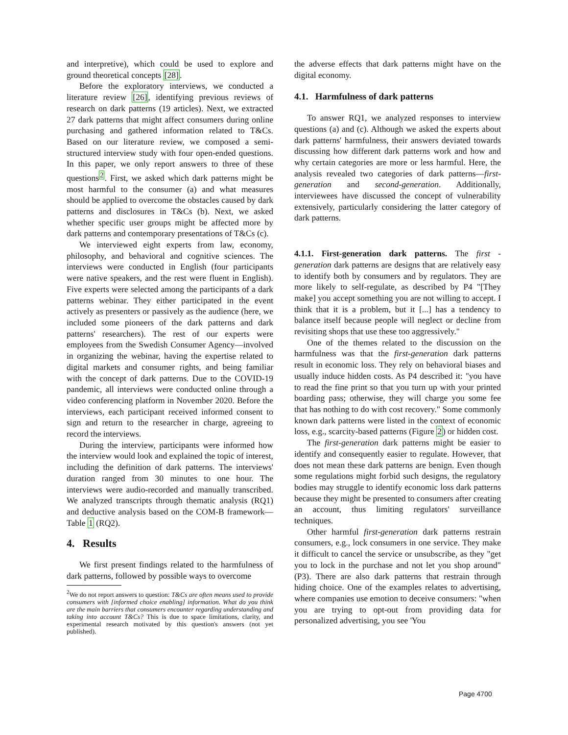and interpretive), which could be used to explore and ground theoretical concepts [28].
Before the exploratory interviews, we conducted a literature review [26], identifying previous reviews of research on dark patterns (19 articles). Next, we extracted 27 dark patterns that might affect consumers during online purchasing and gathered information related to T&Cs. Based on our literature review, we composed a semi-structured interview study with four open-ended questions. In this paper, we only report answers to three of these questions<sup>2</sup>. First, we asked which dark patterns might be most harmful to the consumer (a) and what measures should be applied to overcome the obstacles caused by dark patterns and disclosures in T&Cs (b). Next, we asked whether specific user groups might be affected more by dark patterns and contemporary presentations of T&Cs (c).
We interviewed eight experts from law, economy, philosophy, and behavioral and cognitive sciences. The interviews were conducted in English (four participants were native speakers, and the rest were fluent in English). Five experts were selected among the participants of a dark patterns webinar. They either participated in the event actively as presenters or passively as the audience (here, we included some pioneers of the dark patterns and dark patterns' researchers). The rest of our experts were employees from the Swedish Consumer Agency—involved in organizing the webinar, having the expertise related to digital markets and consumer rights, and being familiar with the concept of dark patterns. Due to the COVID-19 pandemic, all interviews were conducted online through a video conferencing platform in November 2020. Before the interviews, each participant received informed consent to sign and return to the researcher in charge, agreeing to record the interviews.
During the interview, participants were informed how the interview would look and explained the topic of interest, including the definition of dark patterns. The interviews' duration ranged from 30 minutes to one hour. The interviews were audio-recorded and manually transcribed. We analyzed transcripts through thematic analysis (RQ1) and deductive analysis based on the COM-B framework—Table 1 (RQ2).
4. Results
We first present findings related to the harmfulness of dark patterns, followed by possible ways to overcome
<sup>2</sup> We do not report answers to question: T&Cs are often means used to provide consumers with [informed choice enabling] information. What do you think are the main barriers that consumers encounter regarding understanding and taking into account T&Cs? This is due to space limitations, clarity, and experimental research motivated by this question's answers (not yet published).
the adverse effects that dark patterns might have on the digital economy.
4.1. Harmfulness of dark patterns
To answer RQ1, we analyzed responses to interview questions (a) and (c). Although we asked the experts about dark patterns' harmfulness, their answers deviated towards discussing how different dark patterns work and how and why certain categories are more or less harmful. Here, the analysis revealed two categories of dark patterns—first-generation and second-generation. Additionally, interviewees have discussed the concept of vulnerability extensively, particularly considering the latter category of dark patterns.
4.1.1. First-generation dark patterns. The first -generation dark patterns are designs that are relatively easy to identify both by consumers and by regulators. They are more likely to self-regulate, as described by P4 "[They make] you accept something you are not willing to accept. I think that it is a problem, but it [...] has a tendency to balance itself because people will neglect or decline from revisiting shops that use these too aggressively."
One of the themes related to the discussion on the harmfulness was that the first-generation dark patterns result in economic loss. They rely on behavioral biases and usually induce hidden costs. As P4 described it: "you have to read the fine print so that you turn up with your printed boarding pass; otherwise, they will charge you some fee that has nothing to do with cost recovery." Some commonly known dark patterns were listed in the context of economic loss, e.g., scarcity-based patterns (Figure 2) or hidden cost.
The first-generation dark patterns might be easier to identify and consequently easier to regulate. However, that does not mean these dark patterns are benign. Even though some regulations might forbid such designs, the regulatory bodies may struggle to identify economic loss dark patterns because they might be presented to consumers after creating an account, thus limiting regulators' surveillance techniques.
Other harmful first-generation dark patterns restrain consumers, e.g., lock consumers in one service. They make it difficult to cancel the service or unsubscribe, as they "get you to lock in the purchase and not let you shop around" (P3). There are also dark patterns that restrain through hiding choice. One of the examples relates to advertising, where companies use emotion to deceive consumers: "when you are trying to opt-out from providing data for personalized advertising, you see 'You
Page 4700